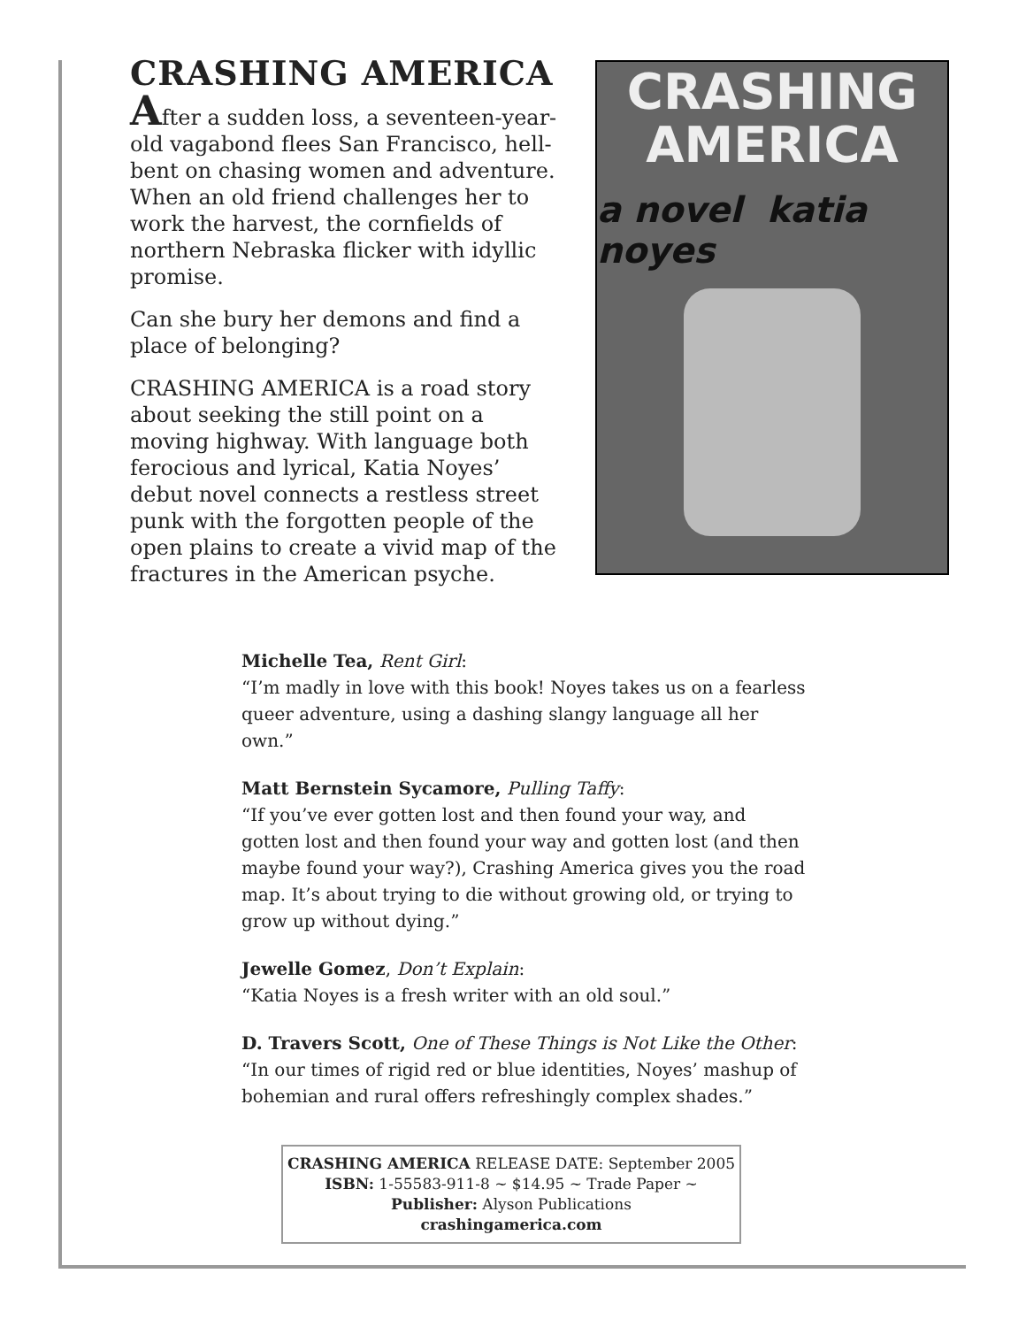CRASHING AMERICA
After a sudden loss, a seventeen-year-old vagabond flees San Francisco, hell-bent on chasing women and adventure. When an old friend challenges her to work the harvest, the cornfields of northern Nebraska flicker with idyllic promise.
Can she bury her demons and find a place of belonging?
CRASHING AMERICA is a road story about seeking the still point on a moving highway. With language both ferocious and lyrical, Katia Noyes’ debut novel connects a restless street punk with the forgotten people of the open plains to create a vivid map of the fractures in the American psyche.
CRASHING
AMERICA
a novel katia noyes
Michelle Tea, Rent Girl:
“I’m madly in love with this book! Noyes takes us on a fearless queer adventure, using a dashing slangy language all her own.”
Matt Bernstein Sycamore, Pulling Taffy:
“If you’ve ever gotten lost and then found your way, and gotten lost and then found your way and gotten lost (and then maybe found your way?), Crashing America gives you the road map. It’s about trying to die without growing old, or trying to grow up without dying.”
Jewelle Gomez, Don’t Explain:
“Katia Noyes is a fresh writer with an old soul.”
D. Travers Scott, One of These Things is Not Like the Other:
“In our times of rigid red or blue identities, Noyes’ mashup of bohemian and rural offers refreshingly complex shades.”
CRASHING AMERICA RELEASE DATE: September 2005
ISBN: 1-55583-911-8 ~ $14.95 ~ Trade Paper ~
Publisher: Alyson Publications
crashingamerica.com